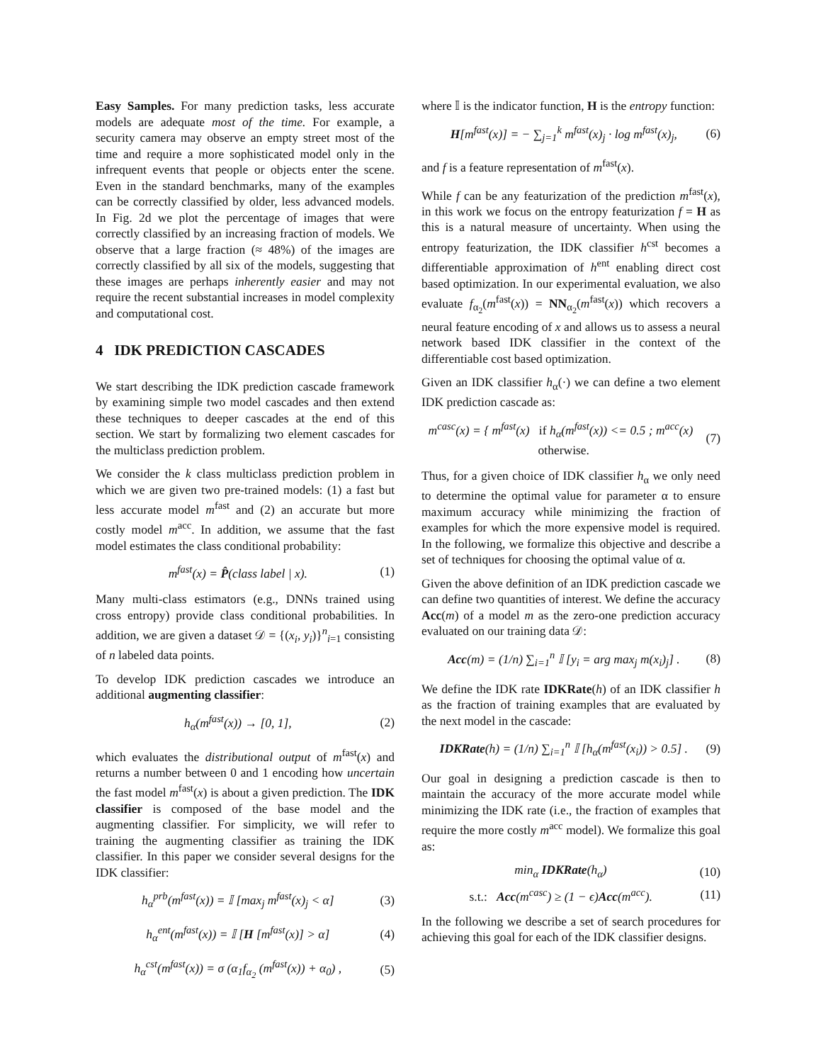Easy Samples. For many prediction tasks, less accurate models are adequate most of the time. For example, a security camera may observe an empty street most of the time and require a more sophisticated model only in the infrequent events that people or objects enter the scene. Even in the standard benchmarks, many of the examples can be correctly classified by older, less advanced models. In Fig. 2d we plot the percentage of images that were correctly classified by an increasing fraction of models. We observe that a large fraction (≈ 48%) of the images are correctly classified by all six of the models, suggesting that these images are perhaps inherently easier and may not require the recent substantial increases in model complexity and computational cost.
4 IDK PREDICTION CASCADES
We start describing the IDK prediction cascade framework by examining simple two model cascades and then extend these techniques to deeper cascades at the end of this section. We start by formalizing two element cascades for the multiclass prediction problem.
We consider the k class multiclass prediction problem in which we are given two pre-trained models: (1) a fast but less accurate model m<sup>fast</sup> and (2) an accurate but more costly model m<sup>acc</sup>. In addition, we assume that the fast model estimates the class conditional probability:
m<sup>fast</sup>(x) = P̂(class label | x). (1)
Many multi-class estimators (e.g., DNNs trained using cross entropy) provide class conditional probabilities. In addition, we are given a dataset 𝒟 = {(x<sub>i</sub>, y<sub>i</sub>)}<sup>n</sup><sub>i=1</sub> consisting of n labeled data points.
To develop IDK prediction cascades we introduce an additional augmenting classifier:
h<sub>α</sub>(m<sup>fast</sup>(x)) → [0, 1], (2)
which evaluates the distributional output of m<sup>fast</sup>(x) and returns a number between 0 and 1 encoding how uncertain the fast model m<sup>fast</sup>(x) is about a given prediction. The IDK classifier is composed of the base model and the augmenting classifier. For simplicity, we will refer to training the augmenting classifier as training the IDK classifier. In this paper we consider several designs for the IDK classifier:
h<sub>α</sub><sup>prb</sup>(m<sup>fast</sup>(x)) = 𝕀 [max<sub>j</sub> m<sup>fast</sup>(x)<sub>j</sub> < α] (3)
h<sub>α</sub><sup>ent</sup>(m<sup>fast</sup>(x)) = 𝕀 [H [m<sup>fast</sup>(x)] > α] (4)
h<sub>α</sub><sup>cst</sup>(m<sup>fast</sup>(x)) = σ (α<sub>1</sub>f<sub>α<sub>2</sub></sub> (m<sup>fast</sup>(x)) + α<sub>0</sub>) , (5)
where 𝕀 is the indicator function, H is the entropy function:
H[m<sup>fast</sup>(x)] = − ∑<sub>j=1</sub><sup>k</sup> m<sup>fast</sup>(x)<sub>j</sub> · log m<sup>fast</sup>(x)<sub>j</sub>, (6)
and f is a feature representation of m<sup>fast</sup>(x).
While f can be any featurization of the prediction m<sup>fast</sup>(x), in this work we focus on the entropy featurization f = H as this is a natural measure of uncertainty. When using the entropy featurization, the IDK classifier h<sup>cst</sup> becomes a differentiable approximation of h<sup>ent</sup> enabling direct cost based optimization. In our experimental evaluation, we also evaluate f<sub>α<sub>2</sub></sub>(m<sup>fast</sup>(x)) = NN<sub>α<sub>2</sub></sub>(m<sup>fast</sup>(x)) which recovers a neural feature encoding of x and allows us to assess a neural network based IDK classifier in the context of the differentiable cost based optimization.
Given an IDK classifier h<sub>α</sub>(·) we can define a two element IDK prediction cascade as:
m<sup>casc</sup>(x) = { m<sup>fast</sup>(x) if h<sub>α</sub>(m<sup>fast</sup>(x)) <= 0.5 ; m<sup>acc</sup>(x) otherwise. (7)
Thus, for a given choice of IDK classifier h<sub>α</sub> we only need to determine the optimal value for parameter α to ensure maximum accuracy while minimizing the fraction of examples for which the more expensive model is required. In the following, we formalize this objective and describe a set of techniques for choosing the optimal value of α.
Given the above definition of an IDK prediction cascade we can define two quantities of interest. We define the accuracy Acc(m) of a model m as the zero-one prediction accuracy evaluated on our training data 𝒟:
Acc(m) = (1/n) ∑<sub>i=1</sub><sup>n</sup> 𝕀 [y<sub>i</sub> = arg max<sub>j</sub> m(x<sub>i</sub>)<sub>j</sub>] . (8)
We define the IDK rate IDKRate(h) of an IDK classifier h as the fraction of training examples that are evaluated by the next model in the cascade:
IDKRate(h) = (1/n) ∑<sub>i=1</sub><sup>n</sup> 𝕀 [h<sub>α</sub>(m<sup>fast</sup>(x<sub>i</sub>)) > 0.5] . (9)
Our goal in designing a prediction cascade is then to maintain the accuracy of the more accurate model while minimizing the IDK rate (i.e., the fraction of examples that require the more costly m<sup>acc</sup> model). We formalize this goal as:
min<sub>α</sub> IDKRate(h<sub>α</sub>) (10)
s.t.: Acc(m<sup>casc</sup>) ≥ (1 − ϵ)Acc(m<sup>acc</sup>). (11)
In the following we describe a set of search procedures for achieving this goal for each of the IDK classifier designs.